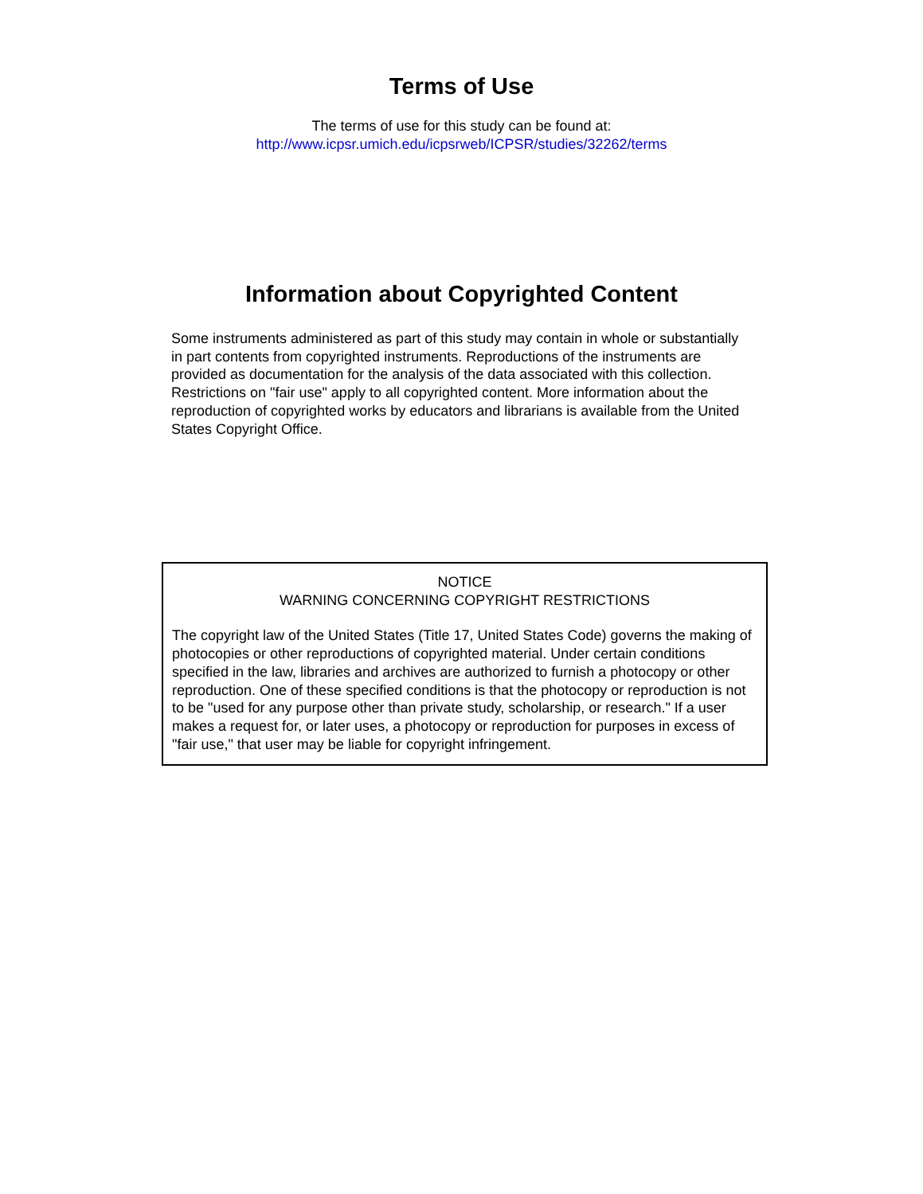Terms of Use
The terms of use for this study can be found at:
http://www.icpsr.umich.edu/icpsrweb/ICPSR/studies/32262/terms
Information about Copyrighted Content
Some instruments administered as part of this study may contain in whole or substantially in part contents from copyrighted instruments. Reproductions of the instruments are provided as documentation for the analysis of the data associated with this collection. Restrictions on "fair use" apply to all copyrighted content. More information about the reproduction of copyrighted works by educators and librarians is available from the United States Copyright Office.
NOTICE
WARNING CONCERNING COPYRIGHT RESTRICTIONS
The copyright law of the United States (Title 17, United States Code) governs the making of photocopies or other reproductions of copyrighted material. Under certain conditions specified in the law, libraries and archives are authorized to furnish a photocopy or other reproduction. One of these specified conditions is that the photocopy or reproduction is not to be "used for any purpose other than private study, scholarship, or research." If a user makes a request for, or later uses, a photocopy or reproduction for purposes in excess of "fair use," that user may be liable for copyright infringement.